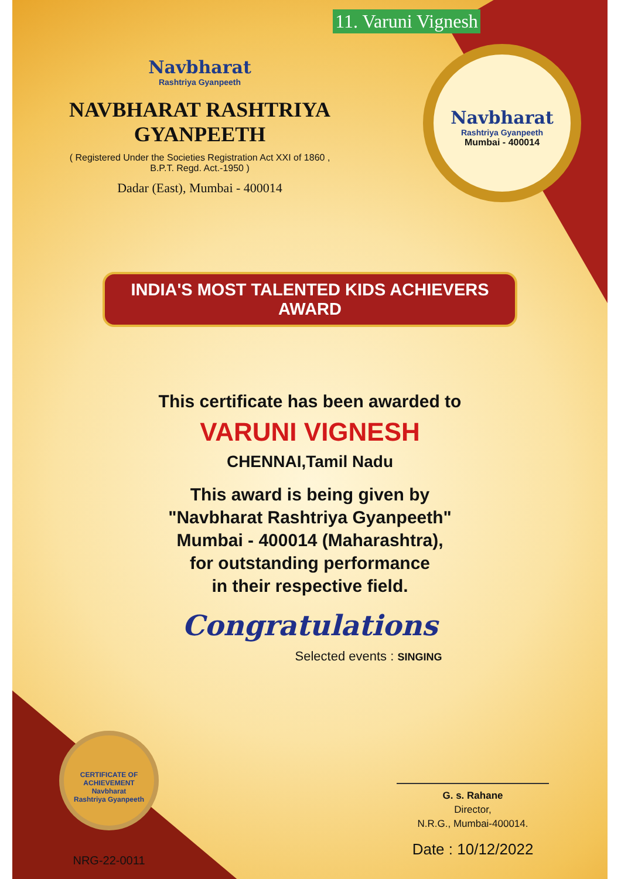11. Varuni Vignesh
Navbharat
Rashtriya Gyanpeeth
NAVBHARAT RASHTRIYA GYANPEETH
( Registered Under the Societies Registration Act XXI of 1860 ,
B.P.T. Regd. Act.-1950 )
Dadar (East), Mumbai - 400014
Navbharat
Rashtriya Gyanpeeth
Mumbai - 400014
INDIA'S MOST TALENTED KIDS ACHIEVERS AWARD
This certificate has been awarded to
VARUNI VIGNESH
CHENNAI,Tamil Nadu
This award is being given by
"Navbharat Rashtriya Gyanpeeth"
Mumbai - 400014 (Maharashtra),
for outstanding performance
in their respective field.
Congratulations
Selected events : SINGING
CERTIFICATE OF ACHIEVEMENT
Navbharat
Rashtriya Gyanpeeth
NRG-22-0011
G. s. Rahane
Director,
N.R.G., Mumbai-400014.
Date : 10/12/2022